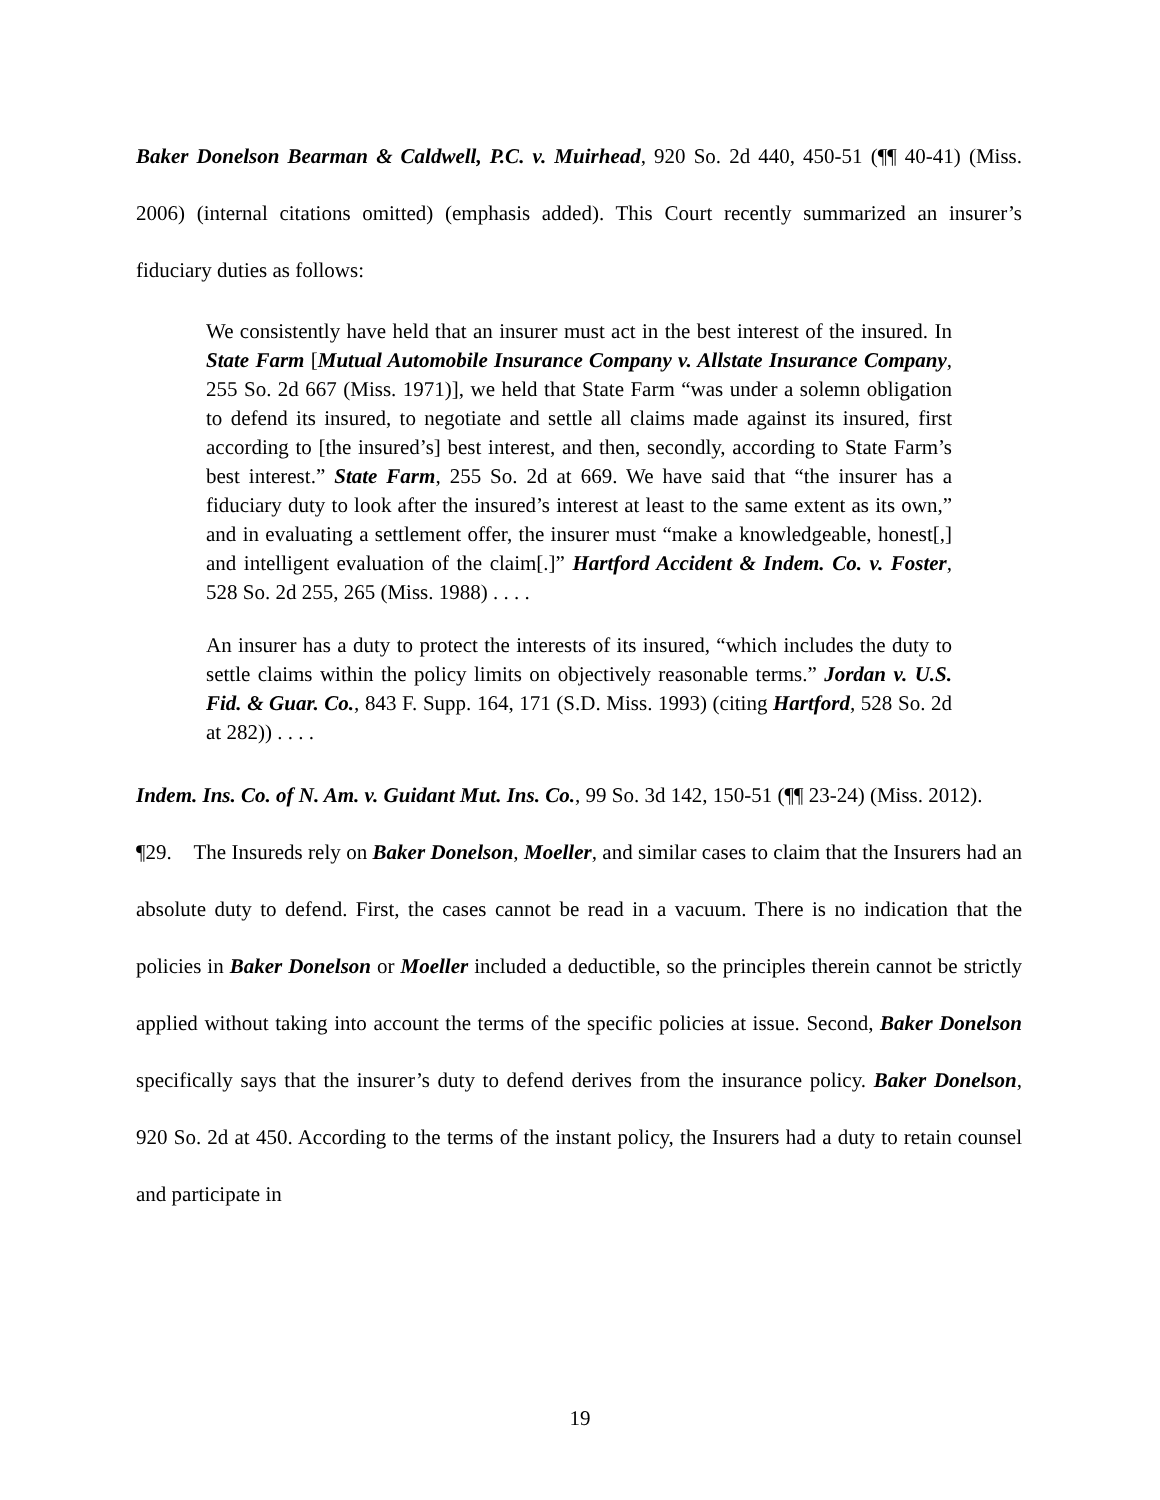Baker Donelson Bearman & Caldwell, P.C. v. Muirhead, 920 So. 2d 440, 450-51 (¶¶ 40-41) (Miss. 2006) (internal citations omitted) (emphasis added). This Court recently summarized an insurer’s fiduciary duties as follows:
We consistently have held that an insurer must act in the best interest of the insured. In State Farm [Mutual Automobile Insurance Company v. Allstate Insurance Company, 255 So. 2d 667 (Miss. 1971)], we held that State Farm “was under a solemn obligation to defend its insured, to negotiate and settle all claims made against its insured, first according to [the insured’s] best interest, and then, secondly, according to State Farm’s best interest.” State Farm, 255 So. 2d at 669. We have said that “the insurer has a fiduciary duty to look after the insured’s interest at least to the same extent as its own,” and in evaluating a settlement offer, the insurer must “make a knowledgeable, honest[,] and intelligent evaluation of the claim[.]” Hartford Accident & Indem. Co. v. Foster, 528 So. 2d 255, 265 (Miss. 1988) . . . .
An insurer has a duty to protect the interests of its insured, “which includes the duty to settle claims within the policy limits on objectively reasonable terms.” Jordan v. U.S. Fid. & Guar. Co., 843 F. Supp. 164, 171 (S.D. Miss. 1993) (citing Hartford, 528 So. 2d at 282)) . . . .
Indem. Ins. Co. of N. Am. v. Guidant Mut. Ins. Co., 99 So. 3d 142, 150-51 (¶¶ 23-24) (Miss. 2012).
¶29. The Insureds rely on Baker Donelson, Moeller, and similar cases to claim that the Insurers had an absolute duty to defend. First, the cases cannot be read in a vacuum. There is no indication that the policies in Baker Donelson or Moeller included a deductible, so the principles therein cannot be strictly applied without taking into account the terms of the specific policies at issue. Second, Baker Donelson specifically says that the insurer’s duty to defend derives from the insurance policy. Baker Donelson, 920 So. 2d at 450. According to the terms of the instant policy, the Insurers had a duty to retain counsel and participate in
19